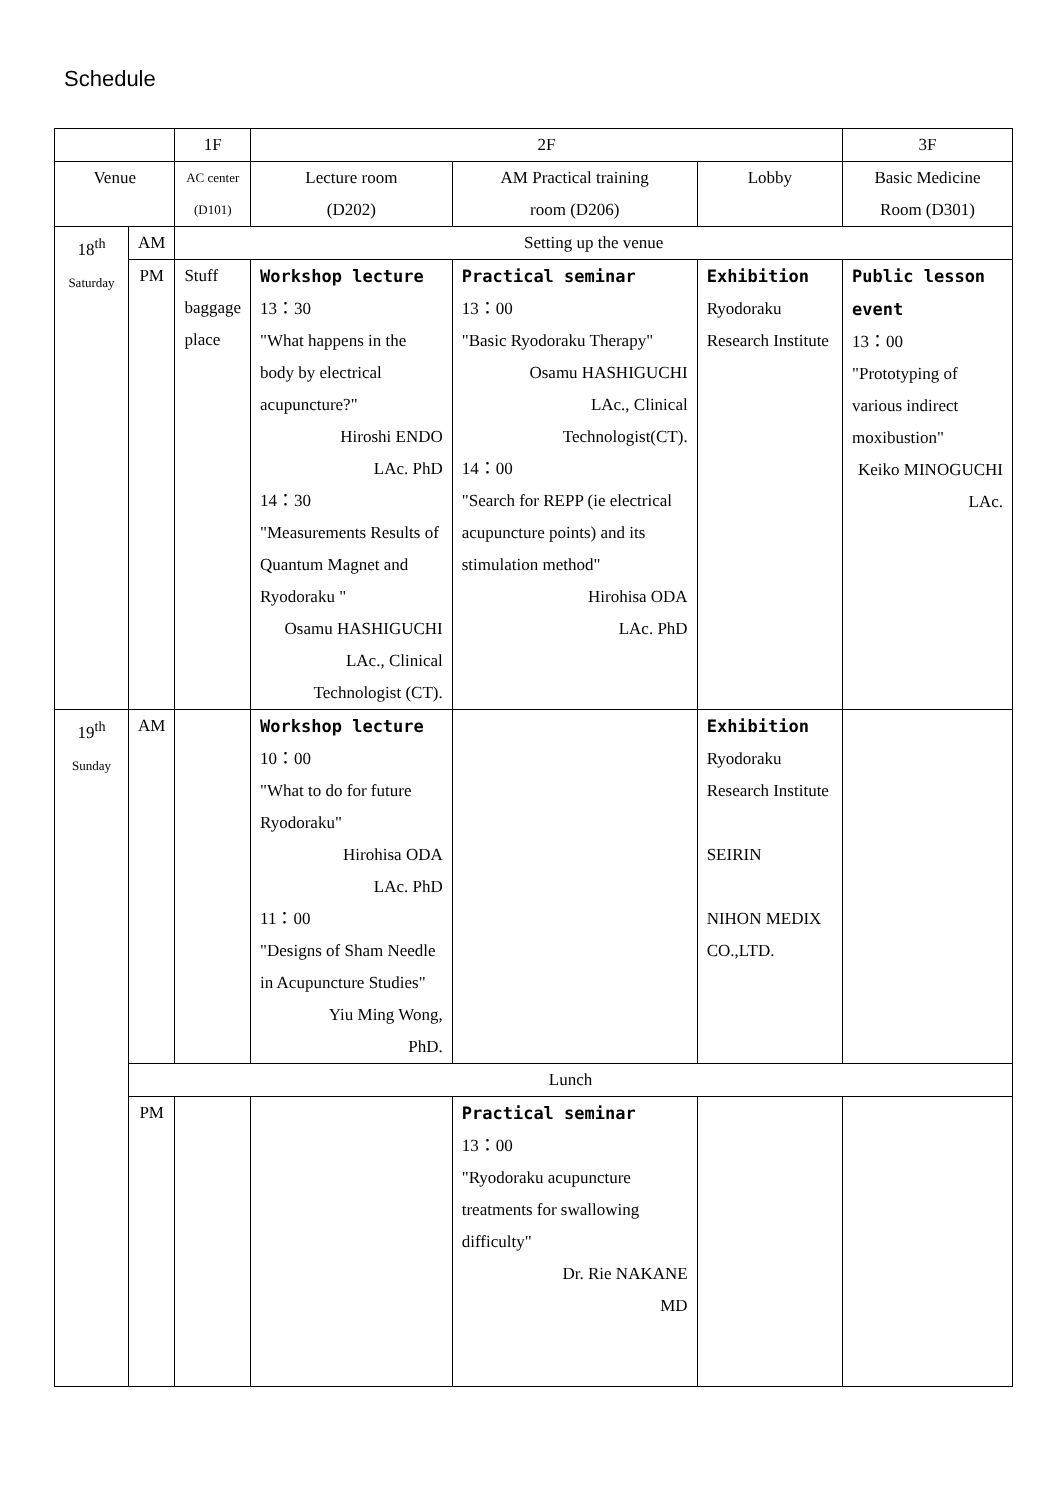Schedule
| | | 1F | 2F | | | 3F |
| Venue | | AC center (D101) | Lecture room (D202) | AM Practical training room (D206) | Lobby | Basic Medicine Room (D301) |
| 18<sup>th</sup> Saturday | AM | Setting up the venue | | | | |
| | PM | Stuff baggage place | Workshop lecture 13：30 "What happens in the body by electrical acupuncture?" Hiroshi ENDO LAc. PhD 14：30 "Measurements Results of Quantum Magnet and Ryodoraku " Osamu HASHIGUCHI LAc., Clinical Technologist (CT). | Practical seminar 13：00 "Basic Ryodoraku Therapy" Osamu HASHIGUCHI LAc., Clinical Technologist(CT). 14：00 "Search for REPP (ie electrical acupuncture points) and its stimulation method" Hirohisa ODA LAc. PhD | Exhibition Ryodoraku Research Institute | Public lesson event 13：00 "Prototyping of various indirect moxibustion" Keiko MINOGUCHI LAc. |
| 19<sup>th</sup> Sunday | AM | | Workshop lecture 10：00 "What to do for future Ryodoraku" Hirohisa ODA LAc. PhD 11：00 "Designs of Sham Needle in Acupuncture Studies" Yiu Ming Wong, PhD. | | Exhibition Ryodoraku Research Institute SEIRIN NIHON MEDIX CO.,LTD. | |
| | Lunch | | | | | |
| | PM | | | Practical seminar 13：00 "Ryodoraku acupuncture treatments for swallowing difficulty" Dr. Rie NAKANE MD | | |